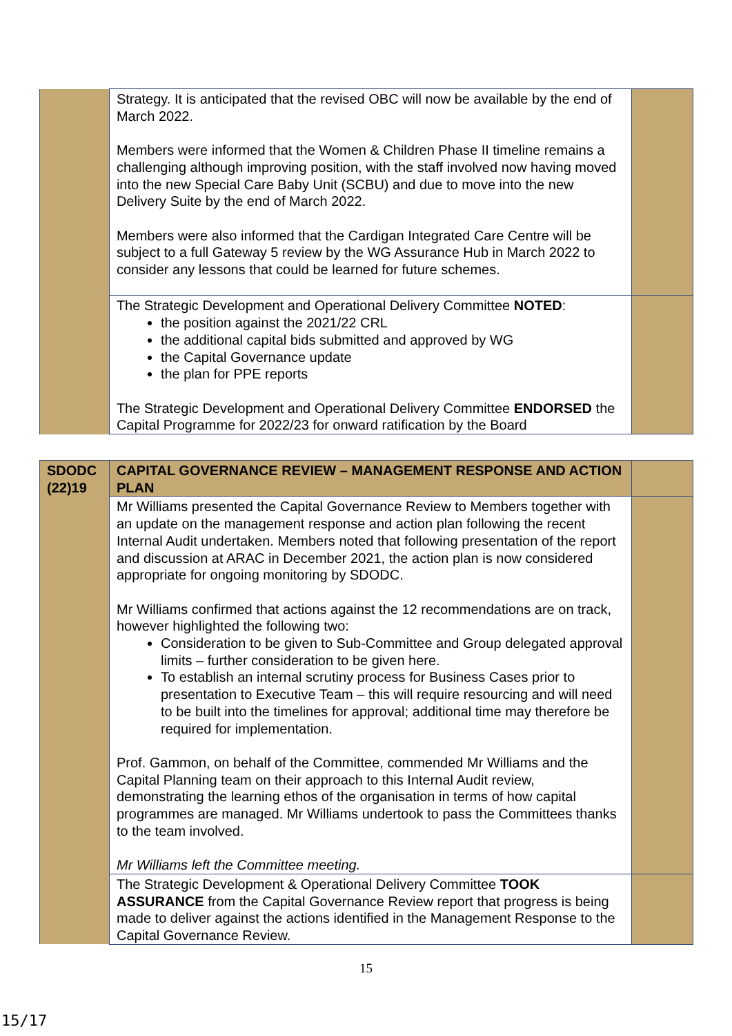| | Strategy. It is anticipated that the revised OBC will now be available by the end of March 2022. Members were informed that the Women & Children Phase II timeline remains a challenging although improving position, with the staff involved now having moved into the new Special Care Baby Unit (SCBU) and due to move into the new Delivery Suite by the end of March 2022. Members were also informed that the Cardigan Integrated Care Centre will be subject to a full Gateway 5 review by the WG Assurance Hub in March 2022 to consider any lessons that could be learned for future schemes. | |
| | The Strategic Development and Operational Delivery Committee NOTED : the position against the 2021/22 CRL the additional capital bids submitted and approved by WG the Capital Governance update the plan for PPE reports The Strategic Development and Operational Delivery Committee ENDORSED the Capital Programme for 2022/23 for onward ratification by the Board | |
| SDODC (22)19 | CAPITAL GOVERNANCE REVIEW – MANAGEMENT RESPONSE AND ACTION PLAN | |
| | Mr Williams presented the Capital Governance Review to Members together with an update on the management response and action plan following the recent Internal Audit undertaken. Members noted that following presentation of the report and discussion at ARAC in December 2021, the action plan is now considered appropriate for ongoing monitoring by SDODC. Mr Williams confirmed that actions against the 12 recommendations are on track, however highlighted the following two: Consideration to be given to Sub-Committee and Group delegated approval limits – further consideration to be given here. To establish an internal scrutiny process for Business Cases prior to presentation to Executive Team – this will require resourcing and will need to be built into the timelines for approval; additional time may therefore be required for implementation. Prof. Gammon, on behalf of the Committee, commended Mr Williams and the Capital Planning team on their approach to this Internal Audit review, demonstrating the learning ethos of the organisation in terms of how capital programmes are managed. Mr Williams undertook to pass the Committees thanks to the team involved. Mr Williams left the Committee meeting. | |
| | The Strategic Development & Operational Delivery Committee TOOK ASSURANCE from the Capital Governance Review report that progress is being made to deliver against the actions identified in the Management Response to the Capital Governance Review. | |
15
15/17